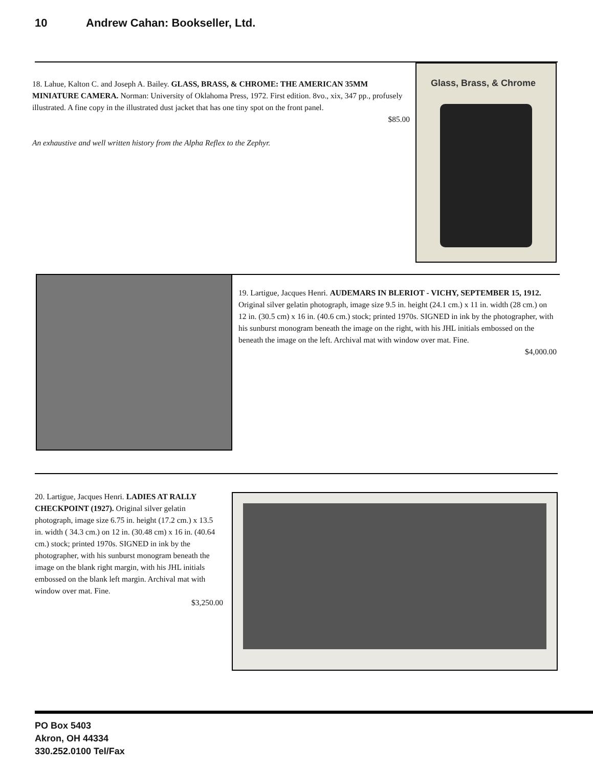10 Andrew Cahan: Bookseller, Ltd.
18. Lahue, Kalton C. and Joseph A. Bailey. GLASS, BRASS, & CHROME: THE AMERICAN 35MM MINIATURE CAMERA. Norman: University of Oklahoma Press, 1972. First edition. 8vo., xix, 347 pp., profusely illustrated. A fine copy in the illustrated dust jacket that has one tiny spot on the front panel.
$85.00
An exhaustive and well written history from the Alpha Reflex to the Zephyr.
Glass, Brass, & Chrome
19. Lartigue, Jacques Henri. AUDEMARS IN BLERIOT - VICHY, SEPTEMBER 15, 1912. Original silver gelatin photograph, image size 9.5 in. height (24.1 cm.) x 11 in. width (28 cm.) on 12 in. (30.5 cm) x 16 in. (40.6 cm.) stock; printed 1970s. SIGNED in ink by the photographer, with his sunburst monogram beneath the image on the right, with his JHL initials embossed on the beneath the image on the left. Archival mat with window over mat. Fine.
$4,000.00
20. Lartigue, Jacques Henri. LADIES AT RALLY CHECKPOINT (1927). Original silver gelatin photograph, image size 6.75 in. height (17.2 cm.) x 13.5 in. width ( 34.3 cm.) on 12 in. (30.48 cm) x 16 in. (40.64 cm.) stock; printed 1970s. SIGNED in ink by the photographer, with his sunburst monogram beneath the image on the blank right margin, with his JHL initials embossed on the blank left margin. Archival mat with window over mat. Fine.
$3,250.00
PO Box 5403
Akron, OH 44334
330.252.0100 Tel/Fax